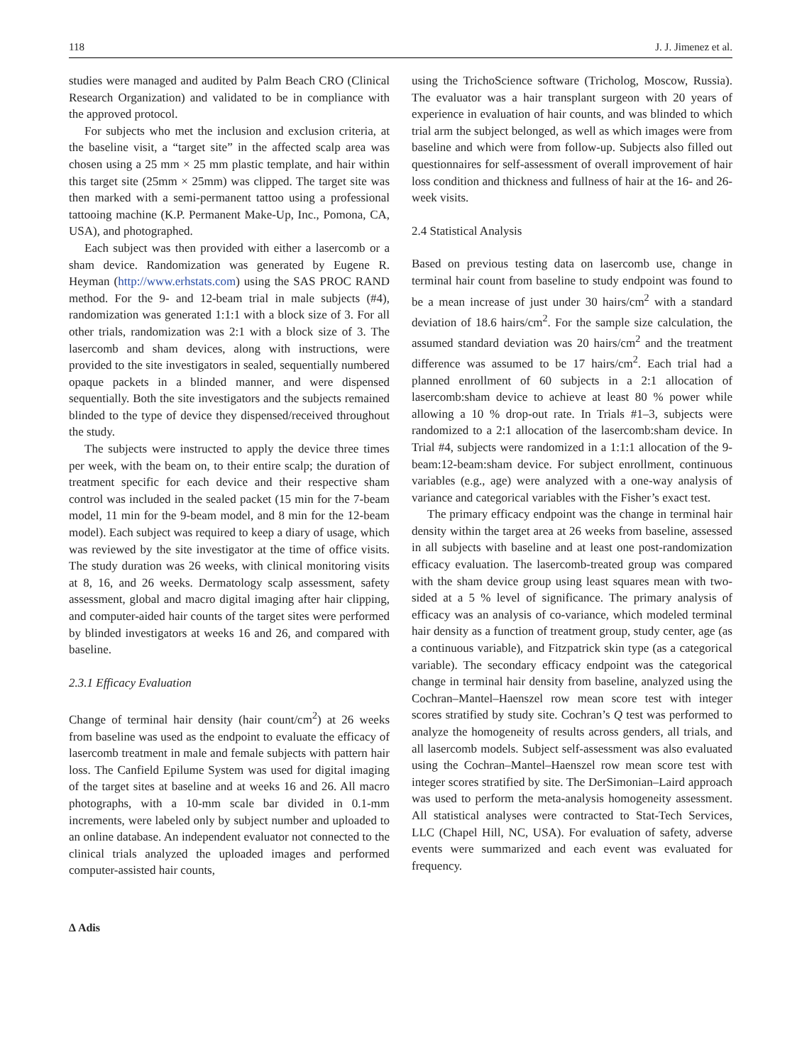118 J. J. Jimenez et al.
studies were managed and audited by Palm Beach CRO (Clinical Research Organization) and validated to be in compliance with the approved protocol.
For subjects who met the inclusion and exclusion criteria, at the baseline visit, a “target site” in the affected scalp area was chosen using a 25 mm × 25 mm plastic template, and hair within this target site (25mm × 25mm) was clipped. The target site was then marked with a semi-permanent tattoo using a professional tattooing machine (K.P. Permanent Make-Up, Inc., Pomona, CA, USA), and photographed.
Each subject was then provided with either a lasercomb or a sham device. Randomization was generated by Eugene R. Heyman (http://www.erhstats.com) using the SAS PROC RAND method. For the 9- and 12-beam trial in male subjects (#4), randomization was generated 1:1:1 with a block size of 3. For all other trials, randomization was 2:1 with a block size of 3. The lasercomb and sham devices, along with instructions, were provided to the site investigators in sealed, sequentially numbered opaque packets in a blinded manner, and were dispensed sequentially. Both the site investigators and the subjects remained blinded to the type of device they dispensed/received throughout the study.
The subjects were instructed to apply the device three times per week, with the beam on, to their entire scalp; the duration of treatment specific for each device and their respective sham control was included in the sealed packet (15 min for the 7-beam model, 11 min for the 9-beam model, and 8 min for the 12-beam model). Each subject was required to keep a diary of usage, which was reviewed by the site investigator at the time of office visits. The study duration was 26 weeks, with clinical monitoring visits at 8, 16, and 26 weeks. Dermatology scalp assessment, safety assessment, global and macro digital imaging after hair clipping, and computer-aided hair counts of the target sites were performed by blinded investigators at weeks 16 and 26, and compared with baseline.
2.3.1 Efficacy Evaluation
Change of terminal hair density (hair count/cm<sup>2</sup>) at 26 weeks from baseline was used as the endpoint to evaluate the efficacy of lasercomb treatment in male and female subjects with pattern hair loss. The Canfield Epilume System was used for digital imaging of the target sites at baseline and at weeks 16 and 26. All macro photographs, with a 10-mm scale bar divided in 0.1-mm increments, were labeled only by subject number and uploaded to an online database. An independent evaluator not connected to the clinical trials analyzed the uploaded images and performed computer-assisted hair counts,
using the TrichoScience software (Tricholog, Moscow, Russia). The evaluator was a hair transplant surgeon with 20 years of experience in evaluation of hair counts, and was blinded to which trial arm the subject belonged, as well as which images were from baseline and which were from follow-up. Subjects also filled out questionnaires for self-assessment of overall improvement of hair loss condition and thickness and fullness of hair at the 16- and 26-week visits.
2.4 Statistical Analysis
Based on previous testing data on lasercomb use, change in terminal hair count from baseline to study endpoint was found to be a mean increase of just under 30 hairs/cm<sup>2</sup> with a standard deviation of 18.6 hairs/cm<sup>2</sup>. For the sample size calculation, the assumed standard deviation was 20 hairs/cm<sup>2</sup> and the treatment difference was assumed to be 17 hairs/cm<sup>2</sup>. Each trial had a planned enrollment of 60 subjects in a 2:1 allocation of lasercomb:sham device to achieve at least 80 % power while allowing a 10 % drop-out rate. In Trials #1–3, subjects were randomized to a 2:1 allocation of the lasercomb:sham device. In Trial #4, subjects were randomized in a 1:1:1 allocation of the 9-beam:12-beam:sham device. For subject enrollment, continuous variables (e.g., age) were analyzed with a one-way analysis of variance and categorical variables with the Fisher’s exact test.
The primary efficacy endpoint was the change in terminal hair density within the target area at 26 weeks from baseline, assessed in all subjects with baseline and at least one post-randomization efficacy evaluation. The lasercomb-treated group was compared with the sham device group using least squares mean with two-sided at a 5 % level of significance. The primary analysis of efficacy was an analysis of co-variance, which modeled terminal hair density as a function of treatment group, study center, age (as a continuous variable), and Fitzpatrick skin type (as a categorical variable). The secondary efficacy endpoint was the categorical change in terminal hair density from baseline, analyzed using the Cochran–Mantel–Haenszel row mean score test with integer scores stratified by study site. Cochran’s Q test was performed to analyze the homogeneity of results across genders, all trials, and all lasercomb models. Subject self-assessment was also evaluated using the Cochran–Mantel–Haenszel row mean score test with integer scores stratified by site. The DerSimonian–Laird approach was used to perform the meta-analysis homogeneity assessment. All statistical analyses were contracted to Stat-Tech Services, LLC (Chapel Hill, NC, USA). For evaluation of safety, adverse events were summarized and each event was evaluated for frequency.
∆ Adis